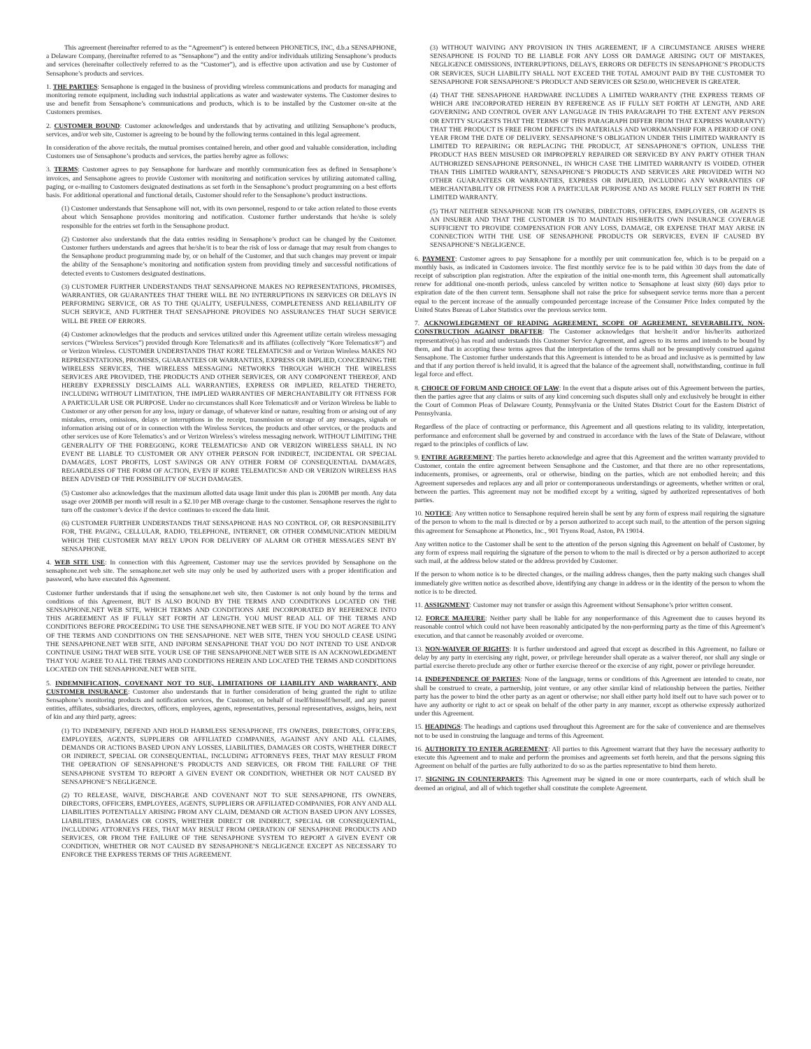This agreement (hereinafter referred to as the “Agreement”) is entered between PHONETICS, INC, d.b.a SENSAPHONE, a Delaware Company, (hereinafter referred to as “Sensaphone”) and the entity and/or individuals utilizing Sensaphone’s products and services (hereinafter collectively referred to as the “Customer”), and is effective upon activation and use by Customer of Sensaphone’s products and services.
1. THE PARTIES: Sensaphone is engaged in the business of providing wireless communications and products for managing and monitoring remote equipment, including such industrial applications as water and wastewater systems. The Customer desires to use and benefit from Sensaphone’s communications and products, which is to be installed by the Customer on-site at the Customers premises.
2. CUSTOMER BOUND: Customer acknowledges and understands that by activating and utilizing Sensaphone’s products, services, and/or web site, Customer is agreeing to be bound by the following terms contained in this legal agreement.
In consideration of the above recitals, the mutual promises contained herein, and other good and valuable consideration, including Customers use of Sensaphone’s products and services, the parties hereby agree as follows:
3. TERMS: Customer agrees to pay Sensaphone for hardware and monthly communication fees as defined in Sensaphone’s invoices, and Sensaphone agrees to provide Customer with monitoring and notification services by utilizing automated calling, paging, or e-mailing to Customers designated destinations as set forth in the Sensaphone’s product programming on a best efforts basis. For additional operational and functional details, Customer should refer to the Sensaphone’s product instructions.
(1) Customer understands that Sensaphone will not, with its own personnel, respond to or take action related to those events about which Sensaphone provides monitoring and notification. Customer further understands that he/she is solely responsible for the entries set forth in the Sensaphone product.
(2) Customer also understands that the data entries residing in Sensaphone’s product can be changed by the Customer. Customer furthers understands and agrees that he/she/it is to bear the risk of loss or damage that may result from changes to the Sensaphone product programming made by, or on behalf of the Customer, and that such changes may prevent or impair the ability of the Sensaphone’s monitoring and notification system from providing timely and successful notifications of detected events to Customers designated destinations.
(3) CUSTOMER FURTHER UNDERSTANDS THAT SENSAPHONE MAKES NO REPRESENTATIONS, PROMISES, WARRANTIES, OR GUARANTEES THAT THERE WILL BE NO INTERRUPTIONS IN SERVICES OR DELAYS IN PERFORMING SERVICE, OR AS TO THE QUALITY, USEFULNESS, COMPLETENESS AND RELIABILITY OF SUCH SERVICE, AND FURTHER THAT SENSAPHONE PROVIDES NO ASSURANCES THAT SUCH SERVICE WILL BE FREE OF ERRORS.
(4) Customer acknowledges that the products and services utilized under this Agreement utilize certain wireless messaging services (“Wireless Services”) provided through Kore Telematics® and its affiliates (collectively “Kore Telematics®”) and or Verizon Wireless. CUSTOMER UNDERSTANDS THAT KORE TELEMATICS® and or Verizon Wireless MAKES NO REPRESENTATIONS, PROMISES, GUARANTEES OR WARRANTIES, EXPRESS OR IMPLIED, CONCERNING THE WIRELESS SERVICES, THE WIRELESS MESSAGING NETWORKS THROUGH WHICH THE WIRELESS SERVICES ARE PROVIDED, THE PRODUCTS AND OTHER SERVICES, OR ANY COMPONENT THEREOF, AND HEREBY EXPRESSLY DISCLAIMS ALL WARRANTIES, EXPRESS OR IMPLIED, RELATED THERETO, INCLUDING WITHOUT LIMITATION, THE IMPLIED WARRANTIES OF MERCHANTABILITY OR FITNESS FOR A PARTICULAR USE OR PURPOSE. Under no circumstances shall Kore Telematics® and or Verizon Wireless be liable to Customer or any other person for any loss, injury or damage, of whatever kind or nature, resulting from or arising out of any mistakes, errors, omissions, delays or interruptions in the receipt, transmission or storage of any messages, signals or information arising out of or in connection with the Wireless Services, the products and other services, or the products and other services use of Kore Telematics’s and or Verizon Wireless’s wireless messaging network. WITHOUT LIMITING THE GENERALITY OF THE FOREGOING, KORE TELEMATICS® AND OR VERIZON WIRELESS SHALL IN NO EVENT BE LIABLE TO CUSTOMER OR ANY OTHER PERSON FOR INDIRECT, INCIDENTAL OR SPECIAL DAMAGES, LOST PROFITS, LOST SAVINGS OR ANY OTHER FORM OF CONSEQUENTIAL DAMAGES, REGARDLESS OF THE FORM OF ACTION, EVEN IF KORE TELEMATICS® AND OR VERIZON WIRELESS HAS BEEN ADVISED OF THE POSSIBILITY OF SUCH DAMAGES.
(5) Customer also acknowledges that the maximum allotted data usage limit under this plan is 200MB per month. Any data usage over 200MB per month will result in a $2.10 per MB overage charge to the customer. Sensaphone reserves the right to turn off the customer’s device if the device continues to exceed the data limit.
(6) CUSTOMER FURTHER UNDERSTANDS THAT SENSAPHONE HAS NO CONTROL OF, OR RESPONSIBILITY FOR, THE PAGING, CELLULAR, RADIO, TELEPHONE, INTERNET, OR OTHER COMMUNICATION MEDIUM WHICH THE CUSTOMER MAY RELY UPON FOR DELIVERY OF ALARM OR OTHER MESSAGES SENT BY SENSAPHONE.
4. WEB SITE USE: In connection with this Agreement, Customer may use the services provided by Sensaphone on the sensaphone.net web site. The sensaphone.net web site may only be used by authorized users with a proper identification and password, who have executed this Agreement.
Customer further understands that if using the sensaphone.net web site, then Customer is not only bound by the terms and conditions of this Agreement, BUT IS ALSO BOUND BY THE TERMS AND CONDITIONS LOCATED ON THE SENSAPHONE.NET WEB SITE, WHICH TERMS AND CONDITIONS ARE INCORPORATED BY REFERENCE INTO THIS AGREEMENT AS IF FULLY SET FORTH AT LENGTH. YOU MUST READ ALL OF THE TERMS AND CONDITIONS BEFORE PROCEEDING TO USE THE SENSAPHONE.NET WEB SITE. IF YOU DO NOT AGREE TO ANY OF THE TERMS AND CONDITIONS ON THE SENSAPHONE. NET WEB SITE, THEN YOU SHOULD CEASE USING THE SENSAPHONE.NET WEB SITE, AND INFORM SENSAPHONE THAT YOU DO NOT INTEND TO USE AND/OR CONTINUE USING THAT WEB SITE. YOUR USE OF THE SENSAPHONE.NET WEB SITE IS AN ACKNOWLEDGMENT THAT YOU AGREE TO ALL THE TERMS AND CONDITIONS HEREIN AND LOCATED THE TERMS AND CONDITIONS LOCATED ON THE SENSAPHONE.NET WEB SITE.
5. INDEMNIFICATION, COVENANT NOT TO SUE, LIMITATIONS OF LIABILITY AND WARRANTY, AND CUSTOMER INSURANCE: Customer also understands that in further consideration of being granted the right to utilize Sensaphone’s monitoring products and notification services, the Customer, on behalf of itself/himself/herself, and any parent entities, affiliates, subsidiaries, directors, officers, employees, agents, representatives, personal representatives, assigns, heirs, next of kin and any third party, agrees:
(1) TO INDEMNIFY, DEFEND AND HOLD HARMLESS SENSAPHONE, ITS OWNERS, DIRECTORS, OFFICERS, EMPLOYEES, AGENTS, SUPPLIERS OR AFFILIATED COMPANIES, AGAINST ANY AND ALL CLAIMS, DEMANDS OR ACTIONS BASED UPON ANY LOSSES, LIABILITIES, DAMAGES OR COSTS, WHETHER DIRECT OR INDIRECT, SPECIAL OR CONSEQUENTIAL, INCLUDING ATTORNEYS FEES, THAT MAY RESULT FROM THE OPERATION OF SENSAPHONE’S PRODUCTS AND SERVICES, OR FROM THE FAILURE OF THE SENSAPHONE SYSTEM TO REPORT A GIVEN EVENT OR CONDITION, WHETHER OR NOT CAUSED BY SENSAPHONE’S NEGLIGENCE.
(2) TO RELEASE, WAIVE, DISCHARGE AND COVENANT NOT TO SUE SENSAPHONE, ITS OWNERS, DIRECTORS, OFFICERS, EMPLOYEES, AGENTS, SUPPLIERS OR AFFILIATED COMPANIES, FOR ANY AND ALL LIABILITIES POTENTIALLY ARISING FROM ANY CLAIM, DEMAND OR ACTION BASED UPON ANY LOSSES, LIABILITIES, DAMAGES OR COSTS, WHETHER DIRECT OR INDIRECT, SPECIAL OR CONSEQUENTIAL, INCLUDING ATTORNEYS FEES, THAT MAY RESULT FROM OPERATION OF SENSAPHONE PRODUCTS AND SERVICES, OR FROM THE FAILURE OF THE SENSAPHONE SYSTEM TO REPORT A GIVEN EVENT OR CONDITION, WHETHER OR NOT CAUSED BY SENSAPHONE’S NEGLIGENCE EXCEPT AS NECESSARY TO ENFORCE THE EXPRESS TERMS OF THIS AGREEMENT.
(3) WITHOUT WAIVING ANY PROVISION IN THIS AGREEMENT, IF A CIRCUMSTANCE ARISES WHERE SENSAPHONE IS FOUND TO BE LIABLE FOR ANY LOSS OR DAMAGE ARISING OUT OF MISTAKES, NEGLIGENCE OMISSIONS, INTERRUPTIONS, DELAYS, ERRORS OR DEFECTS IN SENSAPHONE’S PRODUCTS OR SERVICES, SUCH LIABILITY SHALL NOT EXCEED THE TOTAL AMOUNT PAID BY THE CUSTOMER TO SENSAPHONE FOR SENSAPHONE’S PRODUCT AND SERVICES OR $250.00, WHICHEVER IS GREATER.
(4) THAT THE SENSAPHONE HARDWARE INCLUDES A LIMITED WARRANTY (THE EXPRESS TERMS OF WHICH ARE INCORPORATED HEREIN BY REFERENCE AS IF FULLY SET FORTH AT LENGTH, AND ARE GOVERNING AND CONTROL OVER ANY LANGUAGE IN THIS PARAGRAPH TO THE EXTENT ANY PERSON OR ENTITY SUGGESTS THAT THE TERMS OF THIS PARAGRAPH DIFFER FROM THAT EXPRESS WARRANTY) THAT THE PRODUCT IS FREE FROM DEFECTS IN MATERIALS AND WORKMANSHIP FOR A PERIOD OF ONE YEAR FROM THE DATE OF DELIVERY. SENSAPHONE’S OBLIGATION UNDER THIS LIMITED WARRANTY IS LIMITED TO REPAIRING OR REPLACING THE PRODUCT, AT SENSAPHONE’S OPTION, UNLESS THE PRODUCT HAS BEEN MISUSED OR IMPROPERLY REPAIRED OR SERVICED BY ANY PARTY OTHER THAN AUTHORIZED SENSAPHONE PERSONNEL, IN WHICH CASE THE LIMITED WARRANTY IS VOIDED. OTHER THAN THIS LIMITED WARRANTY, SENSAPHONE’S PRODUCTS AND SERVICES ARE PROVIDED WITH NO OTHER GUARANTEES OR WARRANTIES, EXPRESS OR IMPLIED, INCLUDING ANY WARRANTIES OF MERCHANTABILITY OR FITNESS FOR A PARTICULAR PURPOSE AND AS MORE FULLY SET FORTH IN THE LIMITED WARRANTY.
(5) THAT NEITHER SENSAPHONE NOR ITS OWNERS, DIRECTORS, OFFICERS, EMPLOYEES, OR AGENTS IS AN INSURER AND THAT THE CUSTOMER IS TO MAINTAIN HIS/HER/ITS OWN INSURANCE COVERAGE SUFFICIENT TO PROVIDE COMPENSATION FOR ANY LOSS, DAMAGE, OR EXPENSE THAT MAY ARISE IN CONNECTION WITH THE USE OF SENSAPHONE PRODUCTS OR SERVICES, EVEN IF CAUSED BY SENSAPHONE’S NEGLIGENCE.
6. PAYMENT: Customer agrees to pay Sensaphone for a monthly per unit communication fee, which is to be prepaid on a monthly basis, as indicated in Customers invoice. The first monthly service fee is to be paid within 30 days from the date of receipt of subscription plan registration. After the expiration of the initial one-month term, this Agreement shall automatically renew for additional one-month periods, unless canceled by written notice to Sensaphone at least sixty (60) days prior to expiration date of the then current term. Sensaphone shall not raise the price for subsequent service terms more than a percent equal to the percent increase of the annually compounded percentage increase of the Consumer Price Index computed by the United States Bureau of Labor Statistics over the previous service term.
7. ACKNOWLEDGEMENT OF READING AGREEMENT, SCOPE OF AGREEMENT, SEVERABILITY, NON-CONSTRUCTION AGAINST DRAFTER: The Customer acknowledges that he/she/it and/or his/her/its authorized representative(s) has read and understands this Customer Service Agreement, and agrees to its terms and intends to be bound by them, and that in accepting these terms agrees that the interpretation of the terms shall not be presumptively construed against Sensaphone. The Customer further understands that this Agreement is intended to be as broad and inclusive as is permitted by law and that if any portion thereof is held invalid, it is agreed that the balance of the agreement shall, notwithstanding, continue in full legal force and effect.
8. CHOICE OF FORUM AND CHOICE OF LAW: In the event that a dispute arises out of this Agreement between the parties, then the parties agree that any claims or suits of any kind concerning such disputes shall only and exclusively be brought in either the Court of Common Pleas of Delaware County, Pennsylvania or the United States District Court for the Eastern District of Pennsylvania.
Regardless of the place of contracting or performance, this Agreement and all questions relating to its validity, interpretation, performance and enforcement shall be governed by and construed in accordance with the laws of the State of Delaware, without regard to the principles of conflicts of law.
9. ENTIRE AGREEMENT: The parties hereto acknowledge and agree that this Agreement and the written warranty provided to Customer, contain the entire agreement between Sensaphone and the Customer, and that there are no other representations, inducements, promises, or agreements, oral or otherwise, binding on the parties, which are not embodied herein; and this Agreement supersedes and replaces any and all prior or contemporaneous understandings or agreements, whether written or oral, between the parties. This agreement may not be modified except by a writing, signed by authorized representatives of both parties.
10. NOTICE: Any written notice to Sensaphone required herein shall be sent by any form of express mail requiring the signature of the person to whom to the mail is directed or by a person authorized to accept such mail, to the attention of the person signing this agreement for Sensaphone at Phonetics, Inc., 901 Tryens Road, Aston, PA 19014.
Any written notice to the Customer shall be sent to the attention of the person signing this Agreement on behalf of Customer, by any form of express mail requiring the signature of the person to whom to the mail is directed or by a person authorized to accept such mail, at the address below stated or the address provided by Customer.
If the person to whom notice is to be directed changes, or the mailing address changes, then the party making such changes shall immediately give written notice as described above, identifying any change in address or in the identity of the person to whom the notice is to be directed.
11. ASSIGNMENT: Customer may not transfer or assign this Agreement without Sensaphone’s prior written consent.
12. FORCE MAJEURE: Neither party shall be liable for any nonperformance of this Agreement due to causes beyond its reasonable control which could not have been reasonably anticipated by the non-performing party as the time of this Agreement’s execution, and that cannot be reasonably avoided or overcome.
13. NON-WAIVER OF RIGHTS: It is further understood and agreed that except as described in this Agreement, no failure or delay by any party in exercising any right, power, or privilege hereunder shall operate as a waiver thereof, nor shall any single or partial exercise thereto preclude any other or further exercise thereof or the exercise of any right, power or privilege hereunder.
14. INDEPENDENCE OF PARTIES: None of the language, terms or conditions of this Agreement are intended to create, nor shall be construed to create, a partnership, joint venture, or any other similar kind of relationship between the parties. Neither party has the power to bind the other party as an agent or otherwise; nor shall either party hold itself out to have such power or to have any authority or right to act or speak on behalf of the other party in any manner, except as otherwise expressly authorized under this Agreement.
15. HEADINGS: The headings and captions used throughout this Agreement are for the sake of convenience and are themselves not to be used in construing the language and terms of this Agreement.
16. AUTHORITY TO ENTER AGREEMENT: All parties to this Agreement warrant that they have the necessary authority to execute this Agreement and to make and perform the promises and agreements set forth herein, and that the persons signing this Agreement on behalf of the parties are fully authorized to do so as the parties representative to bind them hereto.
17. SIGNING IN COUNTERPARTS: This Agreement may be signed in one or more counterparts, each of which shall be deemed an original, and all of which together shall constitute the complete Agreement.